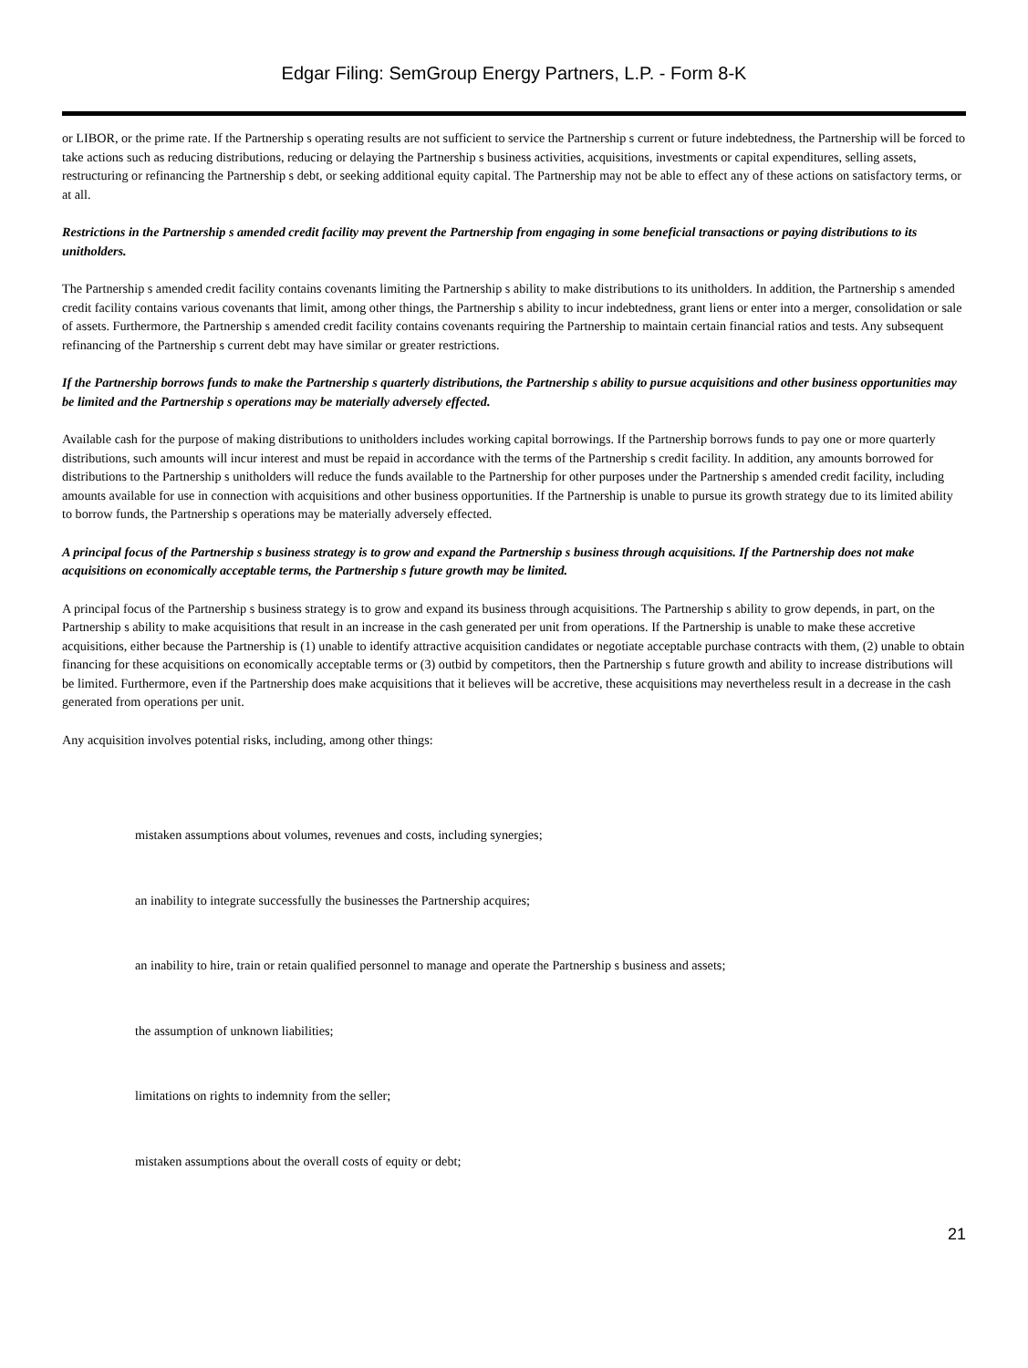Edgar Filing: SemGroup Energy Partners, L.P. - Form 8-K
or LIBOR, or the prime rate. If the Partnership s operating results are not sufficient to service the Partnership s current or future indebtedness, the Partnership will be forced to take actions such as reducing distributions, reducing or delaying the Partnership s business activities, acquisitions, investments or capital expenditures, selling assets, restructuring or refinancing the Partnership s debt, or seeking additional equity capital. The Partnership may not be able to effect any of these actions on satisfactory terms, or at all.
Restrictions in the Partnership s amended credit facility may prevent the Partnership from engaging in some beneficial transactions or paying distributions to its unitholders.
The Partnership s amended credit facility contains covenants limiting the Partnership s ability to make distributions to its unitholders. In addition, the Partnership s amended credit facility contains various covenants that limit, among other things, the Partnership s ability to incur indebtedness, grant liens or enter into a merger, consolidation or sale of assets. Furthermore, the Partnership s amended credit facility contains covenants requiring the Partnership to maintain certain financial ratios and tests. Any subsequent refinancing of the Partnership s current debt may have similar or greater restrictions.
If the Partnership borrows funds to make the Partnership s quarterly distributions, the Partnership s ability to pursue acquisitions and other business opportunities may be limited and the Partnership s operations may be materially adversely effected.
Available cash for the purpose of making distributions to unitholders includes working capital borrowings. If the Partnership borrows funds to pay one or more quarterly distributions, such amounts will incur interest and must be repaid in accordance with the terms of the Partnership s credit facility. In addition, any amounts borrowed for distributions to the Partnership s unitholders will reduce the funds available to the Partnership for other purposes under the Partnership s amended credit facility, including amounts available for use in connection with acquisitions and other business opportunities. If the Partnership is unable to pursue its growth strategy due to its limited ability to borrow funds, the Partnership s operations may be materially adversely effected.
A principal focus of the Partnership s business strategy is to grow and expand the Partnership s business through acquisitions. If the Partnership does not make acquisitions on economically acceptable terms, the Partnership s future growth may be limited.
A principal focus of the Partnership s business strategy is to grow and expand its business through acquisitions. The Partnership s ability to grow depends, in part, on the Partnership s ability to make acquisitions that result in an increase in the cash generated per unit from operations. If the Partnership is unable to make these accretive acquisitions, either because the Partnership is (1) unable to identify attractive acquisition candidates or negotiate acceptable purchase contracts with them, (2) unable to obtain financing for these acquisitions on economically acceptable terms or (3) outbid by competitors, then the Partnership s future growth and ability to increase distributions will be limited. Furthermore, even if the Partnership does make acquisitions that it believes will be accretive, these acquisitions may nevertheless result in a decrease in the cash generated from operations per unit.
Any acquisition involves potential risks, including, among other things:
mistaken assumptions about volumes, revenues and costs, including synergies;
an inability to integrate successfully the businesses the Partnership acquires;
an inability to hire, train or retain qualified personnel to manage and operate the Partnership s business and assets;
the assumption of unknown liabilities;
limitations on rights to indemnity from the seller;
mistaken assumptions about the overall costs of equity or debt;
21